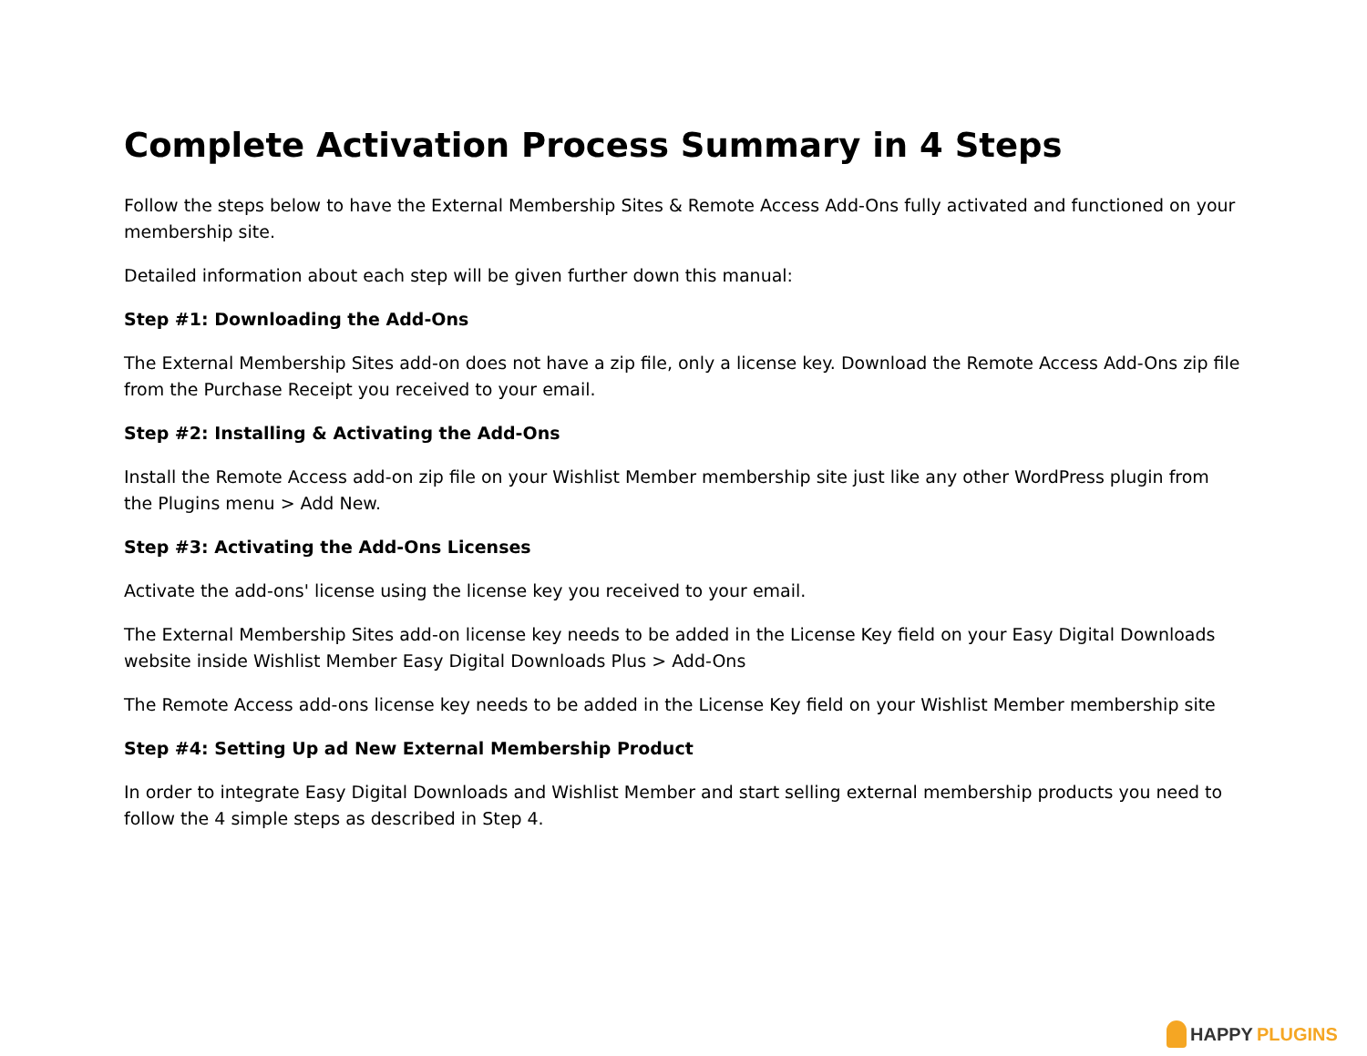Complete Activation Process Summary in 4 Steps
Follow the steps below to have the External Membership Sites & Remote Access Add-Ons fully activated and functioned on your membership site.
Detailed information about each step will be given further down this manual:
Step #1: Downloading the Add-Ons
The External Membership Sites add-on does not have a zip file, only a license key. Download the Remote Access Add-Ons zip file from the Purchase Receipt you received to your email.
Step #2: Installing & Activating the Add-Ons
Install the Remote Access add-on zip file on your Wishlist Member membership site just like any other WordPress plugin from the Plugins menu > Add New.
Step #3: Activating the Add-Ons Licenses
Activate the add-ons' license using the license key you received to your email.
The External Membership Sites add-on license key needs to be added in the License Key field on your Easy Digital Downloads website inside Wishlist Member Easy Digital Downloads Plus > Add-Ons
The Remote Access add-ons license key needs to be added in the License Key field on your Wishlist Member membership site
Step #4: Setting Up ad New External Membership Product
In order to integrate Easy Digital Downloads and Wishlist Member and start selling external membership products you need to follow the 4 simple steps as described in Step 4.
HAPPY PLUGINS